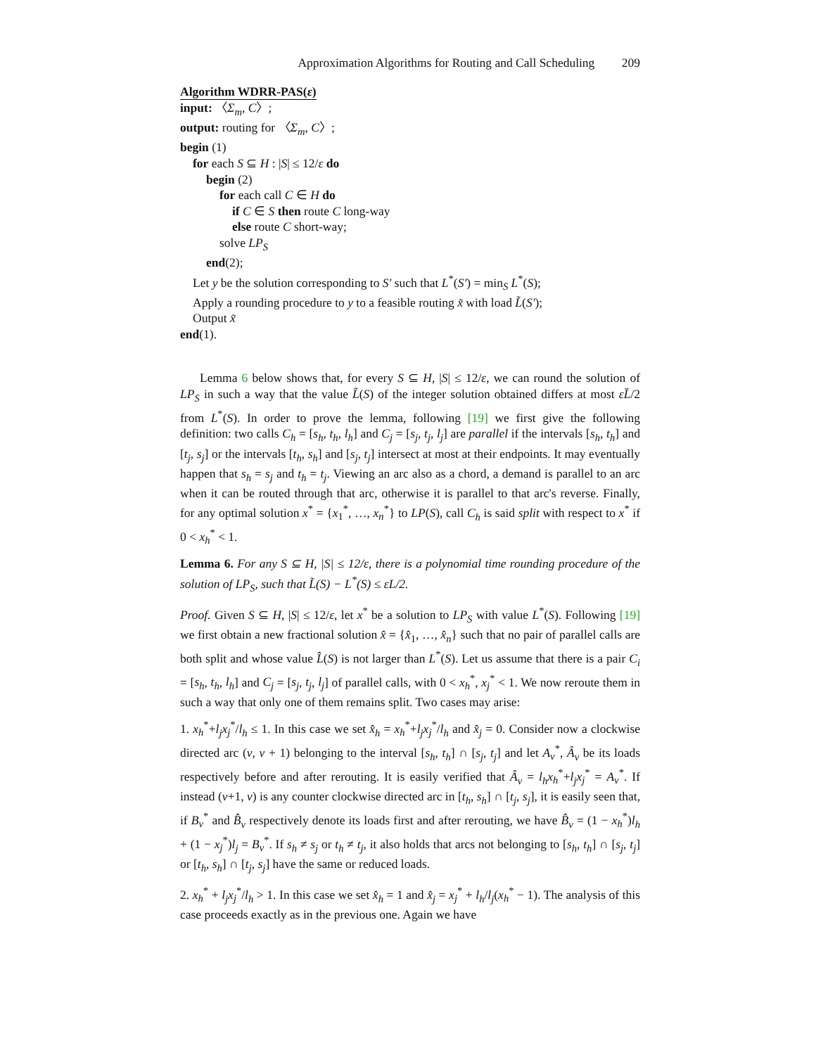Approximation Algorithms for Routing and Call Scheduling 209
Algorithm WDRR-PAS(ε)
input: 〈Σ<sub>m</sub>, C〉;
output: routing for 〈Σ<sub>m</sub>, C〉;
begin (1)
for each S ⊆ H : |S| ≤ 12/ε do
begin (2)
for each call C ∈ H do
if C ∈ S then route C long-way
else route C short-way;
solve LP<sub>S</sub>
end(2);
Let y be the solution corresponding to S′ such that L<sup>*</sup>(S′) = min<sub>S</sub> L<sup>*</sup>(S);
Apply a rounding procedure to y to a feasible routing x̃ with load L̃(S′);
Output x̃
end(1).
Lemma 6 below shows that, for every S ⊆ H, |S| ≤ 12/ε, we can round the solution of LP<sub>S</sub> in such a way that the value L̃(S) of the integer solution obtained differs at most εL̄/2 from L<sup>*</sup>(S). In order to prove the lemma, following [19] we first give the following definition: two calls C<sub>h</sub> = [s<sub>h</sub>, t<sub>h</sub>, l<sub>h</sub>] and C<sub>j</sub> = [s<sub>j</sub>, t<sub>j</sub>, l<sub>j</sub>] are parallel if the intervals [s<sub>h</sub>, t<sub>h</sub>] and [t<sub>j</sub>, s<sub>j</sub>] or the intervals [t<sub>h</sub>, s<sub>h</sub>] and [s<sub>j</sub>, t<sub>j</sub>] intersect at most at their endpoints. It may eventually happen that s<sub>h</sub> = s<sub>j</sub> and t<sub>h</sub> = t<sub>j</sub>. Viewing an arc also as a chord, a demand is parallel to an arc when it can be routed through that arc, otherwise it is parallel to that arc's reverse. Finally, for any optimal solution x<sup>*</sup> = {x<sub>1</sub><sup>*</sup>, …, x<sub>n</sub><sup>*</sup>} to LP(S), call C<sub>h</sub> is said split with respect to x<sup>*</sup> if 0 < x<sub>h</sub><sup>*</sup> < 1.
Lemma 6. For any S ⊆ H, |S| ≤ 12/ε, there is a polynomial time rounding procedure of the solution of LP<sub>S</sub>, such that L̃(S) − L<sup>*</sup>(S) ≤ εL/2.
Proof. Given S ⊆ H, |S| ≤ 12/ε, let x<sup>*</sup> be a solution to LP<sub>S</sub> with value L<sup>*</sup>(S). Following [19] we first obtain a new fractional solution x̂ = {x̂<sub>1</sub>, …, x̂<sub>n</sub>} such that no pair of parallel calls are both split and whose value L̂(S) is not larger than L<sup>*</sup>(S). Let us assume that there is a pair C<sub>i</sub> = [s<sub>h</sub>, t<sub>h</sub>, l<sub>h</sub>] and C<sub>j</sub> = [s<sub>j</sub>, t<sub>j</sub>, l<sub>j</sub>] of parallel calls, with 0 < x<sub>h</sub><sup>*</sup>, x<sub>j</sub><sup>*</sup> < 1. We now reroute them in such a way that only one of them remains split. Two cases may arise:
1. x<sub>h</sub><sup>*</sup>+l<sub>j</sub>x<sub>j</sub><sup>*</sup>/l<sub>h</sub> ≤ 1. In this case we set x̂<sub>h</sub> = x<sub>h</sub><sup>*</sup>+l<sub>j</sub>x<sub>j</sub><sup>*</sup>/l<sub>h</sub> and x̂<sub>j</sub> = 0. Consider now a clockwise directed arc (v, v + 1) belonging to the interval [s<sub>h</sub>, t<sub>h</sub>] ∩ [s<sub>j</sub>, t<sub>j</sub>] and let A<sub>v</sub><sup>*</sup>, Â<sub>v</sub> be its loads respectively before and after rerouting. It is easily verified that Â<sub>v</sub> = l<sub>h</sub>x<sub>h</sub><sup>*</sup>+l<sub>j</sub>x<sub>j</sub><sup>*</sup> = A<sub>v</sub><sup>*</sup>. If instead (v+1, v) is any counter clockwise directed arc in [t<sub>h</sub>, s<sub>h</sub>] ∩ [t<sub>j</sub>, s<sub>j</sub>], it is easily seen that, if B<sub>v</sub><sup>*</sup> and B̂<sub>v</sub> respectively denote its loads first and after rerouting, we have B̂<sub>v</sub> = (1 − x<sub>h</sub><sup>*</sup>)l<sub>h</sub> + (1 − x<sub>j</sub><sup>*</sup>)l<sub>j</sub> = B<sub>v</sub><sup>*</sup>. If s<sub>h</sub> ≠ s<sub>j</sub> or t<sub>h</sub> ≠ t<sub>j</sub>, it also holds that arcs not belonging to [s<sub>h</sub>, t<sub>h</sub>] ∩ [s<sub>j</sub>, t<sub>j</sub>] or [t<sub>h</sub>, s<sub>h</sub>] ∩ [t<sub>j</sub>, s<sub>j</sub>] have the same or reduced loads.
2. x<sub>h</sub><sup>*</sup> + l<sub>j</sub>x<sub>j</sub><sup>*</sup>/l<sub>h</sub> > 1. In this case we set x̂<sub>h</sub> = 1 and x̂<sub>j</sub> = x<sub>j</sub><sup>*</sup> + l<sub>h</sub>/l<sub>j</sub>(x<sub>h</sub><sup>*</sup> − 1). The analysis of this case proceeds exactly as in the previous one. Again we have